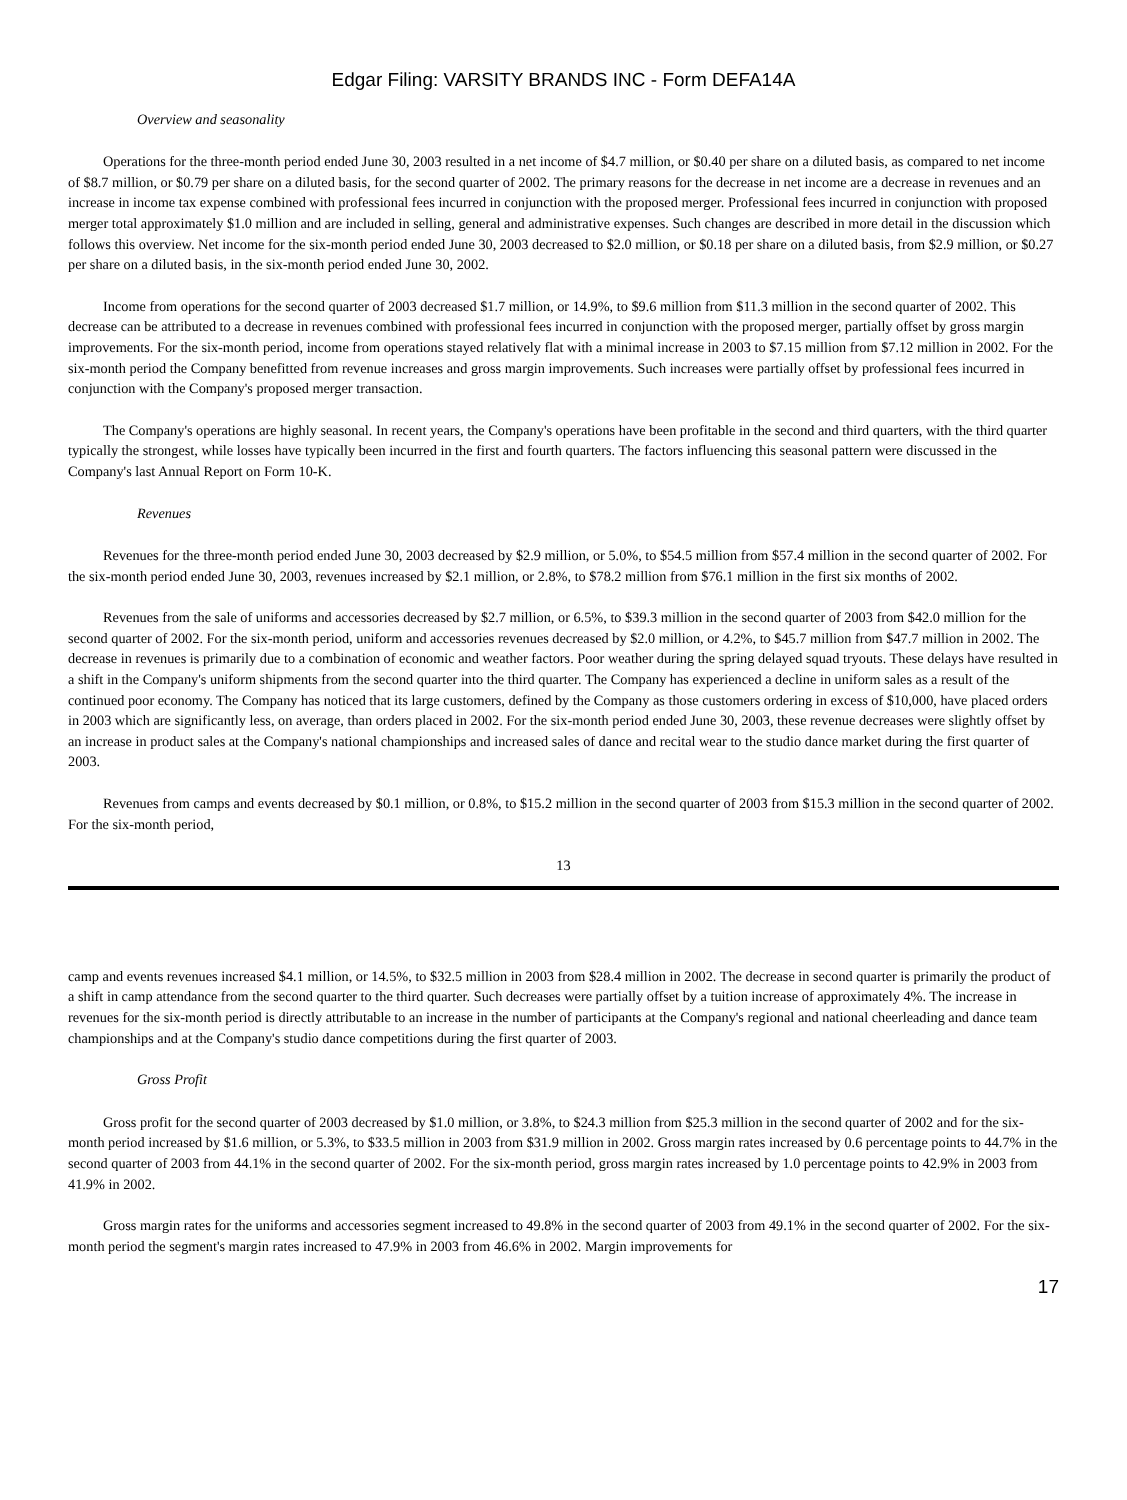Edgar Filing: VARSITY BRANDS INC - Form DEFA14A
Overview and seasonality
Operations for the three-month period ended June 30, 2003 resulted in a net income of $4.7 million, or $0.40 per share on a diluted basis, as compared to net income of $8.7 million, or $0.79 per share on a diluted basis, for the second quarter of 2002. The primary reasons for the decrease in net income are a decrease in revenues and an increase in income tax expense combined with professional fees incurred in conjunction with the proposed merger. Professional fees incurred in conjunction with proposed merger total approximately $1.0 million and are included in selling, general and administrative expenses. Such changes are described in more detail in the discussion which follows this overview. Net income for the six-month period ended June 30, 2003 decreased to $2.0 million, or $0.18 per share on a diluted basis, from $2.9 million, or $0.27 per share on a diluted basis, in the six-month period ended June 30, 2002.
Income from operations for the second quarter of 2003 decreased $1.7 million, or 14.9%, to $9.6 million from $11.3 million in the second quarter of 2002. This decrease can be attributed to a decrease in revenues combined with professional fees incurred in conjunction with the proposed merger, partially offset by gross margin improvements. For the six-month period, income from operations stayed relatively flat with a minimal increase in 2003 to $7.15 million from $7.12 million in 2002. For the six-month period the Company benefitted from revenue increases and gross margin improvements. Such increases were partially offset by professional fees incurred in conjunction with the Company's proposed merger transaction.
The Company's operations are highly seasonal. In recent years, the Company's operations have been profitable in the second and third quarters, with the third quarter typically the strongest, while losses have typically been incurred in the first and fourth quarters. The factors influencing this seasonal pattern were discussed in the Company's last Annual Report on Form 10-K.
Revenues
Revenues for the three-month period ended June 30, 2003 decreased by $2.9 million, or 5.0%, to $54.5 million from $57.4 million in the second quarter of 2002. For the six-month period ended June 30, 2003, revenues increased by $2.1 million, or 2.8%, to $78.2 million from $76.1 million in the first six months of 2002.
Revenues from the sale of uniforms and accessories decreased by $2.7 million, or 6.5%, to $39.3 million in the second quarter of 2003 from $42.0 million for the second quarter of 2002. For the six-month period, uniform and accessories revenues decreased by $2.0 million, or 4.2%, to $45.7 million from $47.7 million in 2002. The decrease in revenues is primarily due to a combination of economic and weather factors. Poor weather during the spring delayed squad tryouts. These delays have resulted in a shift in the Company's uniform shipments from the second quarter into the third quarter. The Company has experienced a decline in uniform sales as a result of the continued poor economy. The Company has noticed that its large customers, defined by the Company as those customers ordering in excess of $10,000, have placed orders in 2003 which are significantly less, on average, than orders placed in 2002. For the six-month period ended June 30, 2003, these revenue decreases were slightly offset by an increase in product sales at the Company's national championships and increased sales of dance and recital wear to the studio dance market during the first quarter of 2003.
Revenues from camps and events decreased by $0.1 million, or 0.8%, to $15.2 million in the second quarter of 2003 from $15.3 million in the second quarter of 2002. For the six-month period,
13
camp and events revenues increased $4.1 million, or 14.5%, to $32.5 million in 2003 from $28.4 million in 2002. The decrease in second quarter is primarily the product of a shift in camp attendance from the second quarter to the third quarter. Such decreases were partially offset by a tuition increase of approximately 4%. The increase in revenues for the six-month period is directly attributable to an increase in the number of participants at the Company's regional and national cheerleading and dance team championships and at the Company's studio dance competitions during the first quarter of 2003.
Gross Profit
Gross profit for the second quarter of 2003 decreased by $1.0 million, or 3.8%, to $24.3 million from $25.3 million in the second quarter of 2002 and for the six-month period increased by $1.6 million, or 5.3%, to $33.5 million in 2003 from $31.9 million in 2002. Gross margin rates increased by 0.6 percentage points to 44.7% in the second quarter of 2003 from 44.1% in the second quarter of 2002. For the six-month period, gross margin rates increased by 1.0 percentage points to 42.9% in 2003 from 41.9% in 2002.
Gross margin rates for the uniforms and accessories segment increased to 49.8% in the second quarter of 2003 from 49.1% in the second quarter of 2002. For the six-month period the segment's margin rates increased to 47.9% in 2003 from 46.6% in 2002. Margin improvements for
17